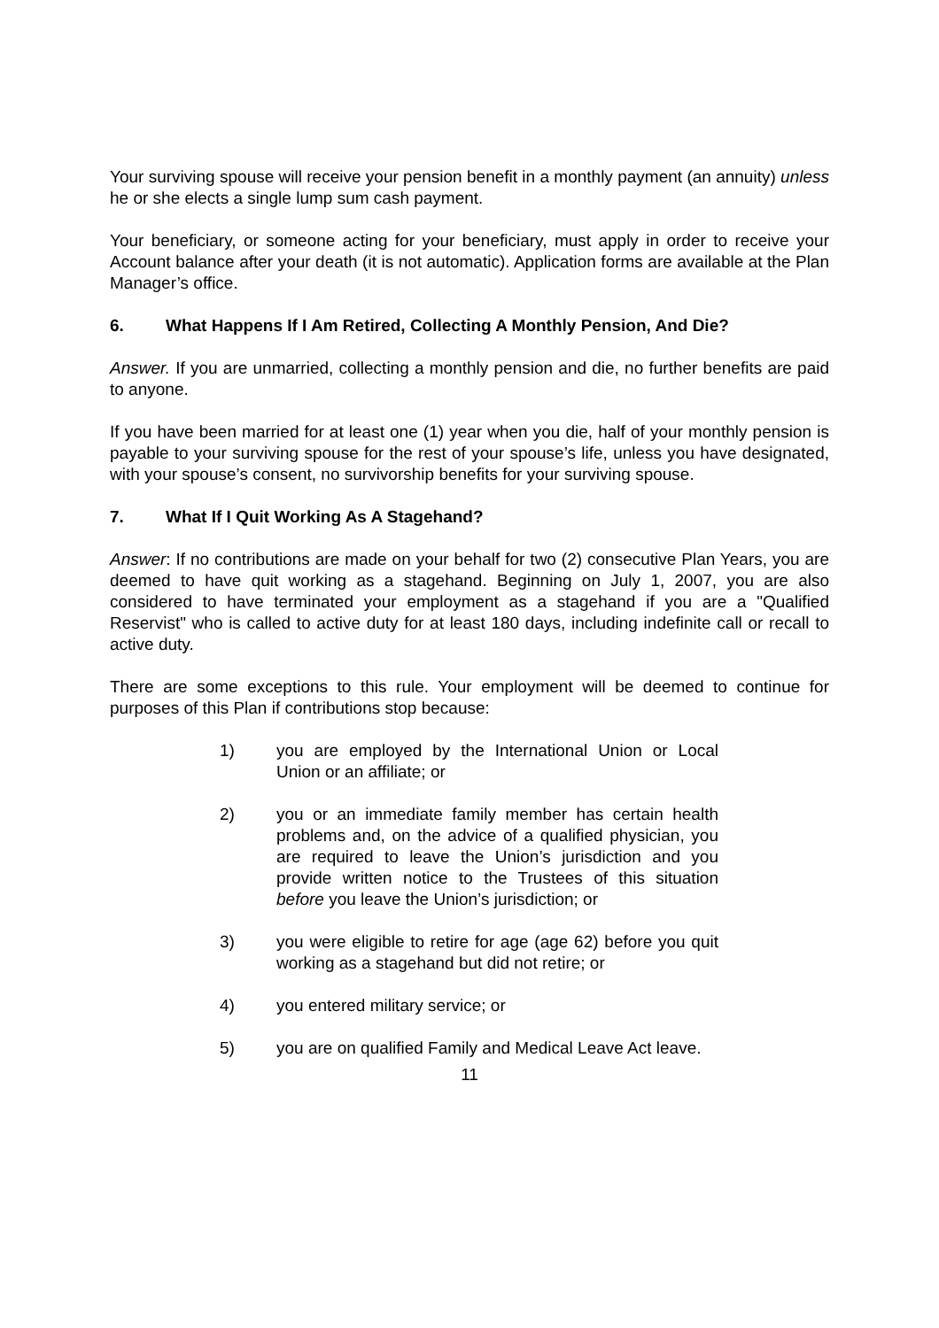Your surviving spouse will receive your pension benefit in a monthly payment (an annuity) unless he or she elects a single lump sum cash payment.
Your beneficiary, or someone acting for your beneficiary, must apply in order to receive your Account balance after your death (it is not automatic). Application forms are available at the Plan Manager’s office.
6. What Happens If I Am Retired, Collecting A Monthly Pension, And Die?
Answer. If you are unmarried, collecting a monthly pension and die, no further benefits are paid to anyone.
If you have been married for at least one (1) year when you die, half of your monthly pension is payable to your surviving spouse for the rest of your spouse’s life, unless you have designated, with your spouse’s consent, no survivorship benefits for your surviving spouse.
7. What If I Quit Working As A Stagehand?
Answer: If no contributions are made on your behalf for two (2) consecutive Plan Years, you are deemed to have quit working as a stagehand. Beginning on July 1, 2007, you are also considered to have terminated your employment as a stagehand if you are a "Qualified Reservist" who is called to active duty for at least 180 days, including indefinite call or recall to active duty.
There are some exceptions to this rule. Your employment will be deemed to continue for purposes of this Plan if contributions stop because:
1) you are employed by the International Union or Local Union or an affiliate; or
2) you or an immediate family member has certain health problems and, on the advice of a qualified physician, you are required to leave the Union’s jurisdiction and you provide written notice to the Trustees of this situation before you leave the Union’s jurisdiction; or
3) you were eligible to retire for age (age 62) before you quit working as a stagehand but did not retire; or
4) you entered military service; or
5) you are on qualified Family and Medical Leave Act leave.
11